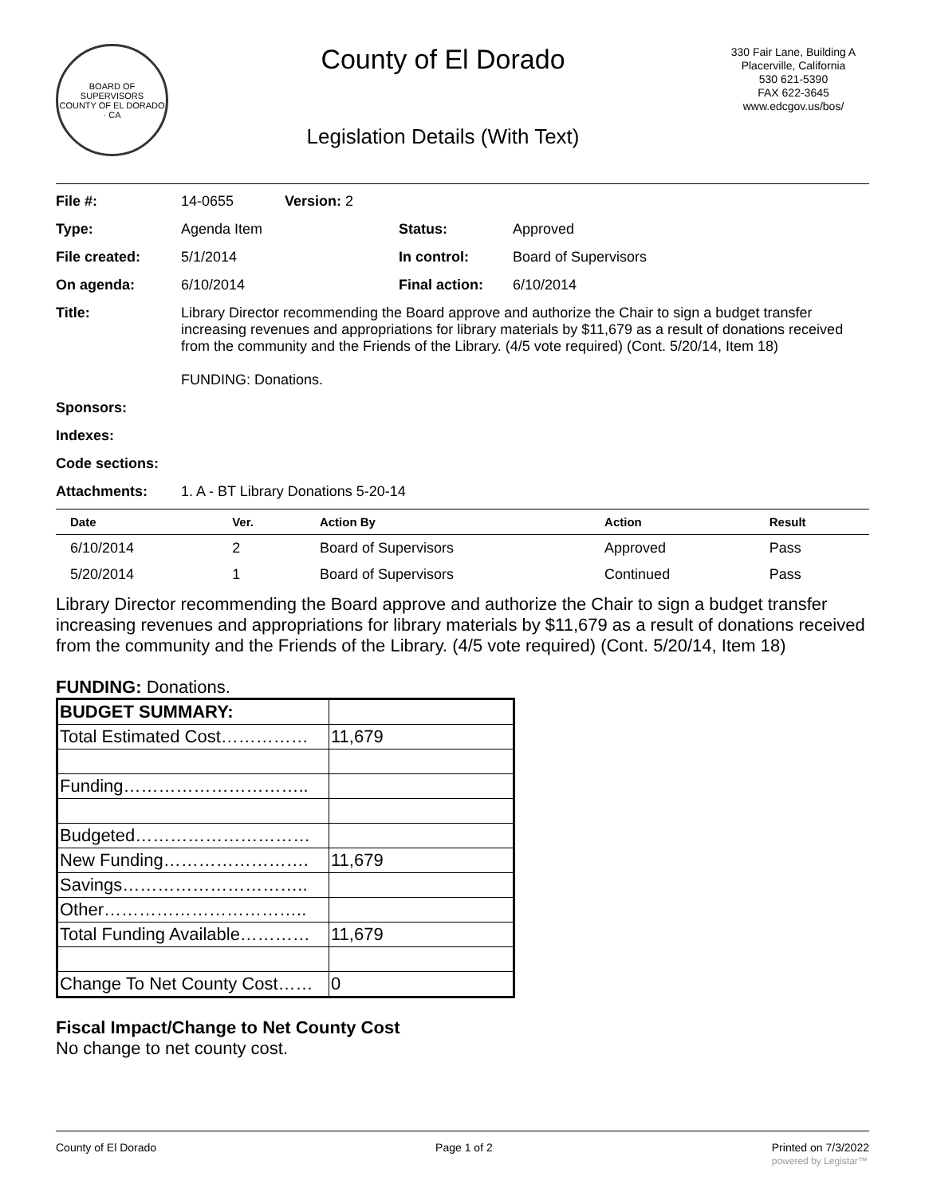BOARD OF SUPERVISORS
COUNTY OF EL DORADO · CA
County of El Dorado
Legislation Details (With Text)
330 Fair Lane, Building A
Placerville, California
530 621-5390
FAX 622-3645
www.edcgov.us/bos/
| File #: | 14-0655 | Version: 2 | | |
| Type: | Agenda Item | | Status: | Approved |
| File created: | 5/1/2014 | | In control: | Board of Supervisors |
| On agenda: | 6/10/2014 | | Final action: | 6/10/2014 |
| Title: | Library Director recommending the Board approve and authorize the Chair to sign a budget transfer increasing revenues and appropriations for library materials by $11,679 as a result of donations received from the community and the Friends of the Library. (4/5 vote required) (Cont. 5/20/14, Item 18) FUNDING: Donations. | | | |
| Sponsors: | | | | |
| Indexes: | | | | |
| Code sections: | | | | |
| Attachments: | 1. A - BT Library Donations 5-20-14 | | | |
| Date | Ver. | Action By | Action | Result |
| --- | --- | --- | --- | --- |
| 6/10/2014 | 2 | Board of Supervisors | Approved | Pass |
| 5/20/2014 | 1 | Board of Supervisors | Continued | Pass |
Library Director recommending the Board approve and authorize the Chair to sign a budget transfer increasing revenues and appropriations for library materials by $11,679 as a result of donations received from the community and the Friends of the Library. (4/5 vote required) (Cont. 5/20/14, Item 18)
FUNDING: Donations.
| BUDGET SUMMARY: | |
| Total Estimated Cost…………… | 11,679 |
| Funding………………………….. | |
| Budgeted………………………… | |
| New Funding……………………. | 11,679 |
| Savings………………………….. | |
| Other…………………………….. | |
| Total Funding Available………… | 11,679 |
| Change To Net County Cost…… | 0 |
Fiscal Impact/Change to Net County Cost
No change to net county cost.
County of El Dorado Page 1 of 2 Printed on 7/3/2022
powered by Legistar™